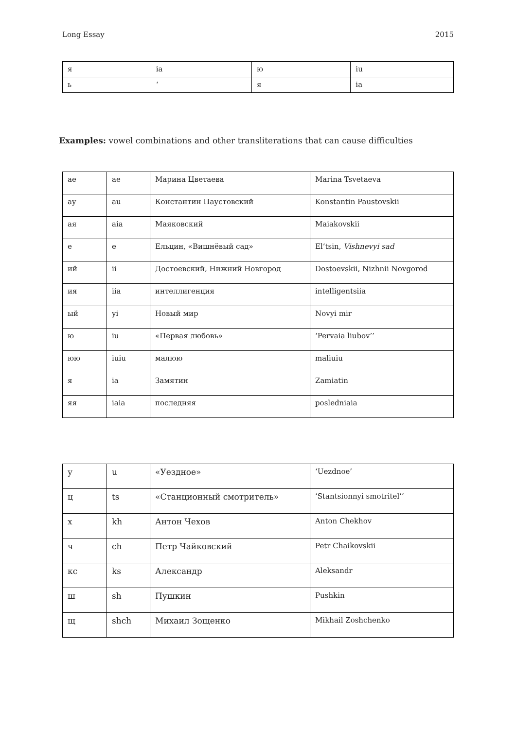Long Essay 2015
| я | ia | ю | iu |
| ь | ‘ | я | ia |
Examples: vowel combinations and other transliterations that can cause difficulties
| ae | ae | Марина Цветаева | Marina Tsvetaeva |
| ay | au | Константин Паустовский | Konstantin Paustovskii |
| ая | aia | Маяковский | Maiakovskii |
| е | e | Ельцин, «Вишнёвый сад» | El’tsin, Vishnevyi sad |
| ий | ii | Достоевский, Нижний Новгород | Dostoevskii, Nizhnii Novgorod |
| ия | iia | интеллигенция | intelligentsiia |
| ый | yi | Новый мир | Novyi mir |
| ю | iu | «Первая любовь» | ‘Pervaia liubov’’ |
| юю | iuiu | малюю | maliuiu |
| я | ia | Замятин | Zamiatin |
| яя | iaia | последняя | posledniaia |
| у | u | «Уездное» | ‘Uezdnoe’ |
| ц | ts | «Станционный смотритель» | ‘Stantsionnyi smotritel’’ |
| х | kh | Антон Чехов | Anton Chekhov |
| ч | ch | Петр Чайковский | Petr Chaikovskii |
| кс | ks | Александр | Aleksandr |
| ш | sh | Пушкин | Pushkin |
| щ | shch | Михаил Зощенко | Mikhail Zoshchenko |